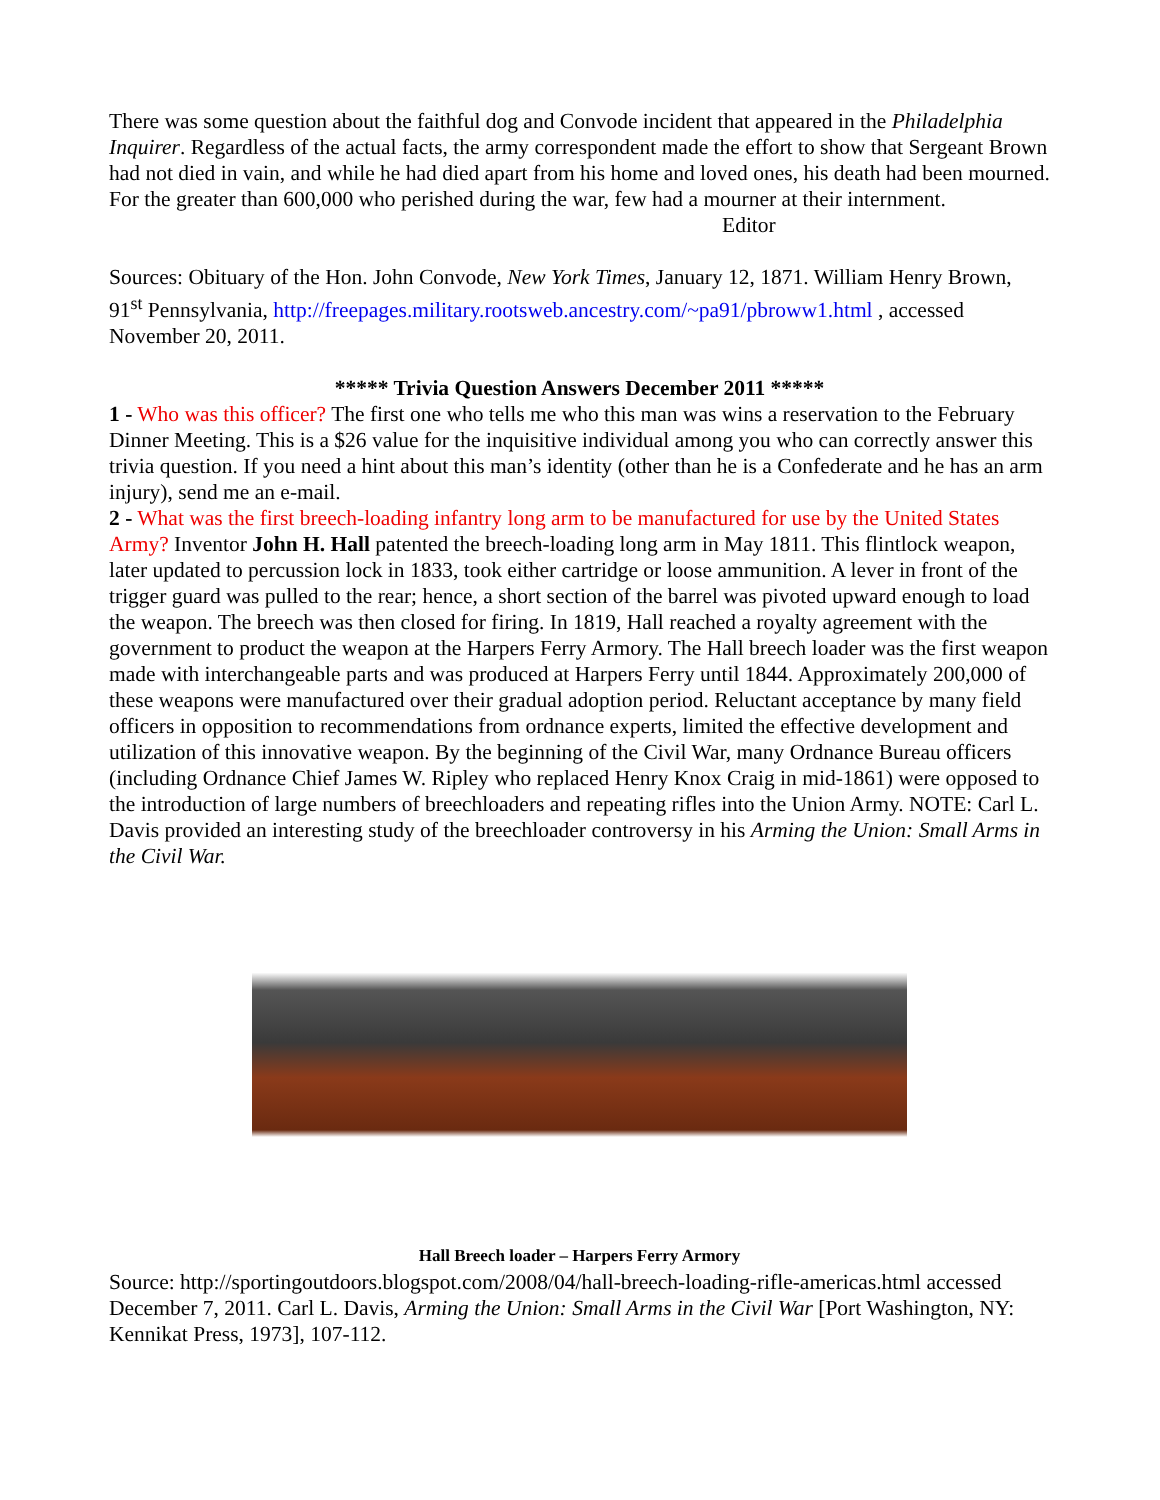There was some question about the faithful dog and Convode incident that appeared in the Philadelphia Inquirer. Regardless of the actual facts, the army correspondent made the effort to show that Sergeant Brown had not died in vain, and while he had died apart from his home and loved ones, his death had been mourned. For the greater than 600,000 who perished during the war, few had a mourner at their internment.
Editor
Sources: Obituary of the Hon. John Convode, New York Times, January 12, 1871. William Henry Brown, 91<sup>st</sup> Pennsylvania, http://freepages.military.rootsweb.ancestry.com/~pa91/pbroww1.html , accessed November 20, 2011.
***** Trivia Question Answers December 2011 *****
1 - Who was this officer? The first one who tells me who this man was wins a reservation to the February Dinner Meeting. This is a $26 value for the inquisitive individual among you who can correctly answer this trivia question. If you need a hint about this man’s identity (other than he is a Confederate and he has an arm injury), send me an e-mail.
2 - What was the first breech-loading infantry long arm to be manufactured for use by the United States Army? Inventor John H. Hall patented the breech-loading long arm in May 1811. This flintlock weapon, later updated to percussion lock in 1833, took either cartridge or loose ammunition. A lever in front of the trigger guard was pulled to the rear; hence, a short section of the barrel was pivoted upward enough to load the weapon. The breech was then closed for firing. In 1819, Hall reached a royalty agreement with the government to product the weapon at the Harpers Ferry Armory. The Hall breech loader was the first weapon made with interchangeable parts and was produced at Harpers Ferry until 1844. Approximately 200,000 of these weapons were manufactured over their gradual adoption period. Reluctant acceptance by many field officers in opposition to recommendations from ordnance experts, limited the effective development and utilization of this innovative weapon. By the beginning of the Civil War, many Ordnance Bureau officers (including Ordnance Chief James W. Ripley who replaced Henry Knox Craig in mid-1861) were opposed to the introduction of large numbers of breechloaders and repeating rifles into the Union Army. NOTE: Carl L. Davis provided an interesting study of the breechloader controversy in his Arming the Union: Small Arms in the Civil War.
Hall Breech loader – Harpers Ferry Armory
Source: http://sportingoutdoors.blogspot.com/2008/04/hall-breech-loading-rifle-americas.html accessed December 7, 2011. Carl L. Davis, Arming the Union: Small Arms in the Civil War [Port Washington, NY: Kennikat Press, 1973], 107-112.